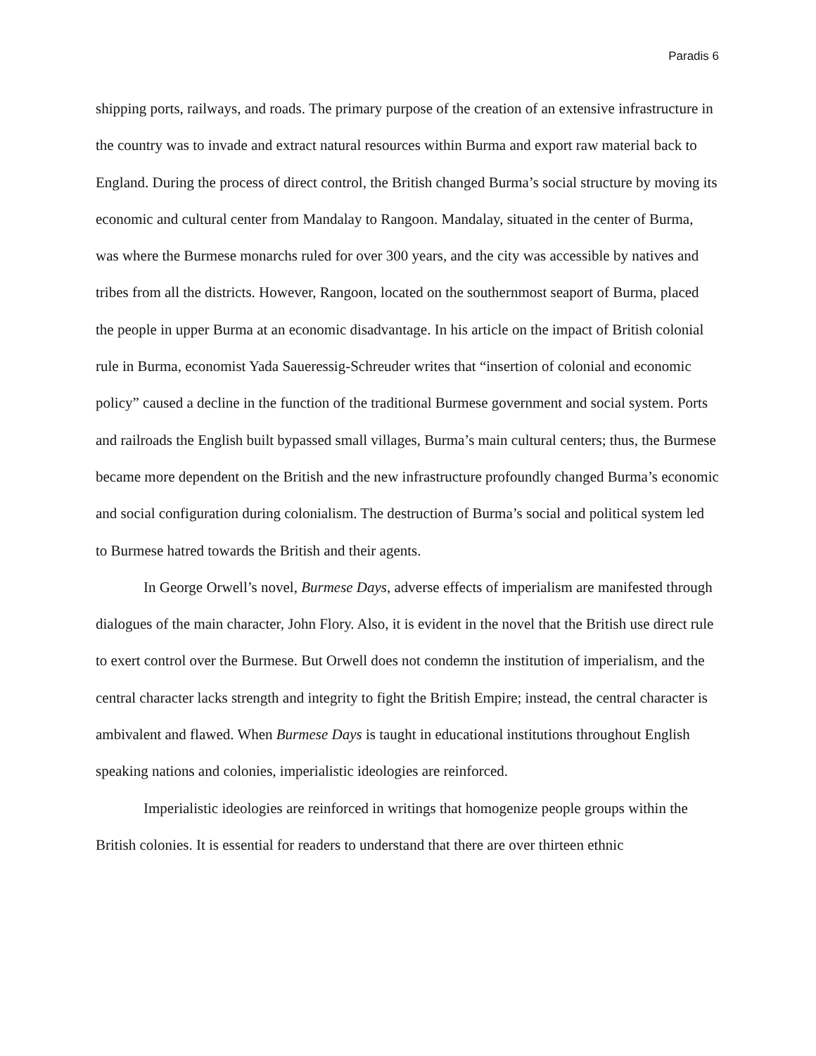Paradis 6
shipping ports, railways, and roads. The primary purpose of the creation of an extensive infrastructure in the country was to invade and extract natural resources within Burma and export raw material back to England. During the process of direct control, the British changed Burma’s social structure by moving its economic and cultural center from Mandalay to Rangoon. Mandalay, situated in the center of Burma, was where the Burmese monarchs ruled for over 300 years, and the city was accessible by natives and tribes from all the districts. However, Rangoon, located on the southernmost seaport of Burma, placed the people in upper Burma at an economic disadvantage. In his article on the impact of British colonial rule in Burma, economist Yada Saueressig-Schreuder writes that “insertion of colonial and economic policy” caused a decline in the function of the traditional Burmese government and social system. Ports and railroads the English built bypassed small villages, Burma’s main cultural centers; thus, the Burmese became more dependent on the British and the new infrastructure profoundly changed Burma’s economic and social configuration during colonialism. The destruction of Burma’s social and political system led to Burmese hatred towards the British and their agents.
In George Orwell’s novel, Burmese Days, adverse effects of imperialism are manifested through dialogues of the main character, John Flory. Also, it is evident in the novel that the British use direct rule to exert control over the Burmese. But Orwell does not condemn the institution of imperialism, and the central character lacks strength and integrity to fight the British Empire; instead, the central character is ambivalent and flawed. When Burmese Days is taught in educational institutions throughout English speaking nations and colonies, imperialistic ideologies are reinforced.
Imperialistic ideologies are reinforced in writings that homogenize people groups within the British colonies. It is essential for readers to understand that there are over thirteen ethnic